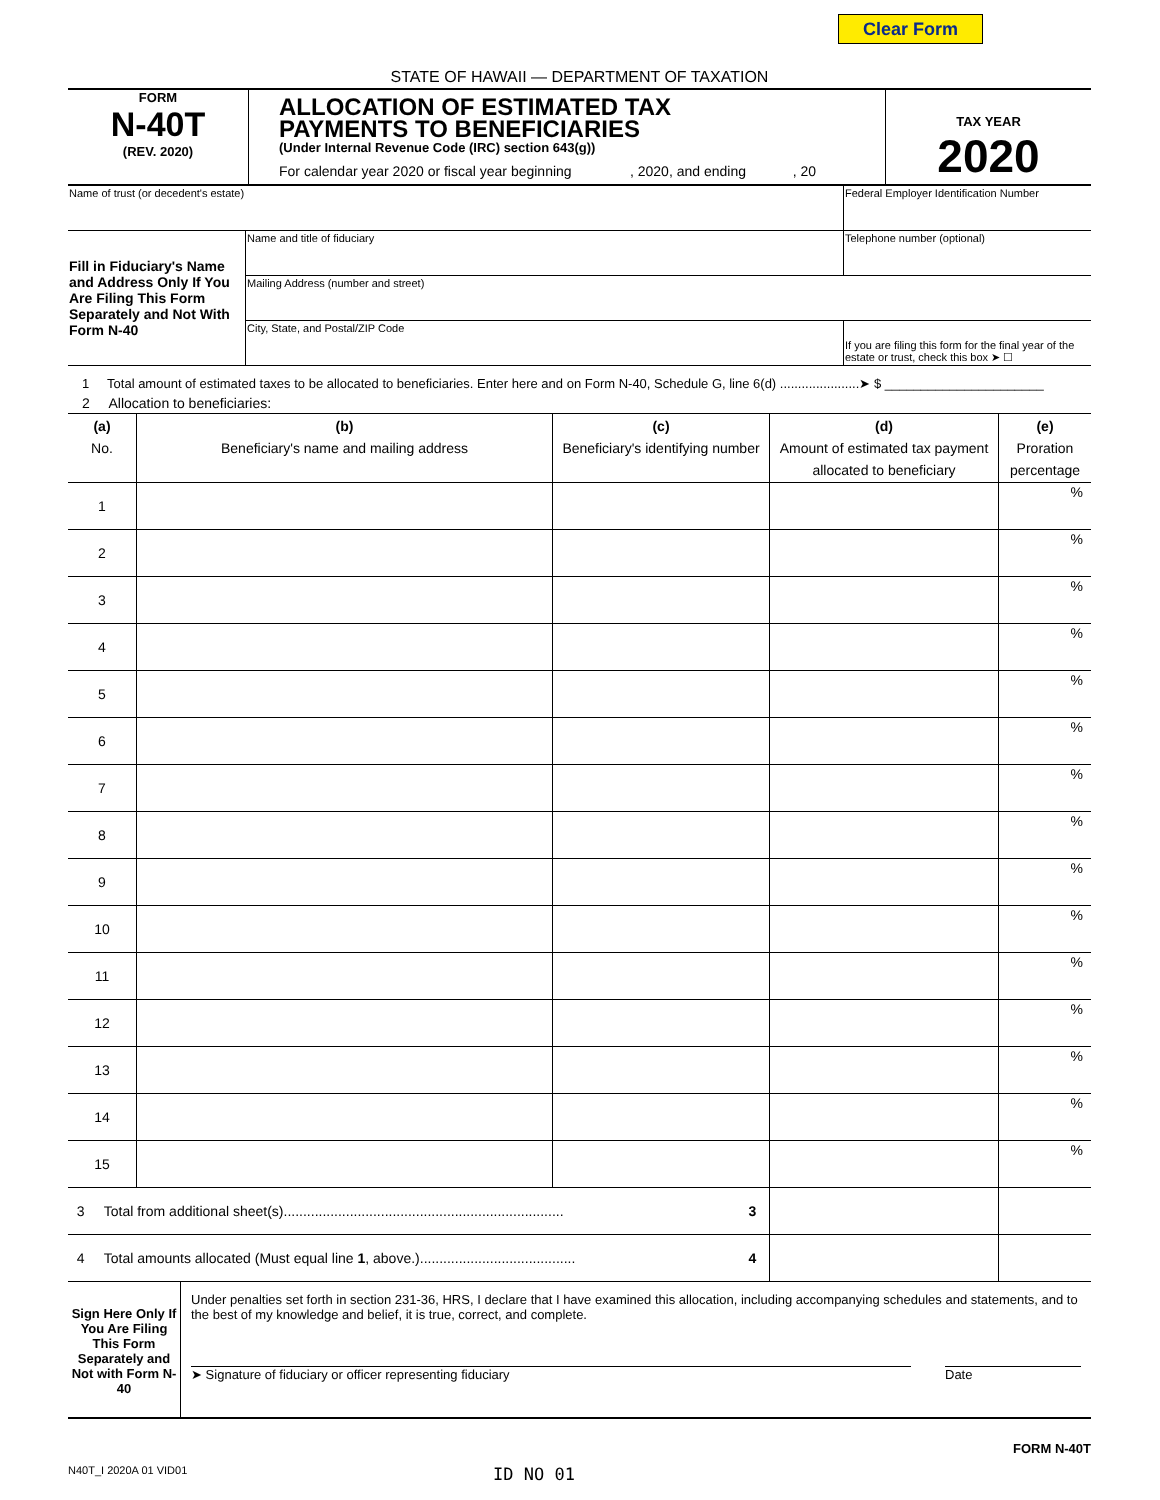Clear Form
STATE OF HAWAII — DEPARTMENT OF TAXATION
FORM
N-40T
(REV. 2020)
ALLOCATION OF ESTIMATED TAX
PAYMENTS TO BENEFICIARIES
(Under Internal Revenue Code (IRC) section 643(g))
For calendar year 2020 or fiscal year beginning , 2020, and ending , 20
TAX YEAR
2020
| Name of trust (or decedent's estate) | | Federal Employer Identification Number |
| Fill in Fiduciary's Name and Address Only If You Are Filing This Form Separately and Not With Form N-40 | Name and title of fiduciary | Telephone number (optional) |
| | Mailing Address (number and street) | |
| | City, State, and Postal/ZIP Code | If you are filing this form for the final year of the estate or trust, check this box ➤ ☐ |
1 Total amount of estimated taxes to be allocated to beneficiaries. Enter here and on Form N-40, Schedule G, line 6(d) ......................➤ $ ______________________
2 Allocation to beneficiaries:
| (a) No. | (b) Beneficiary's name and mailing address | (c) Beneficiary's identifying number | (d) Amount of estimated tax payment allocated to beneficiary | (e) Proration percentage |
| --- | --- | --- | --- | --- |
| 1 | | | | % |
| 2 | | | | % |
| 3 | | | | % |
| 4 | | | | % |
| 5 | | | | % |
| 6 | | | | % |
| 7 | | | | % |
| 8 | | | | % |
| 9 | | | | % |
| 10 | | | | % |
| 11 | | | | % |
| 12 | | | | % |
| 13 | | | | % |
| 14 | | | | % |
| 15 | | | | % |
| 3 Total from additional sheet(s)........................................................................ 3 | | | | |
| 4 Total amounts allocated (Must equal line 1 , above.)........................................ 4 | | | | |
Sign Here Only If You Are Filing This Form Separately and Not with Form N-40
Under penalties set forth in section 231-36, HRS, I declare that I have examined this allocation, including accompanying schedules and statements, and to the best of my knowledge and belief, it is true, correct, and complete.
➤ Signature of fiduciary or officer representing fiduciary
Date
FORM N-40T
N40T_I 2020A 01 VID01 ID NO 01